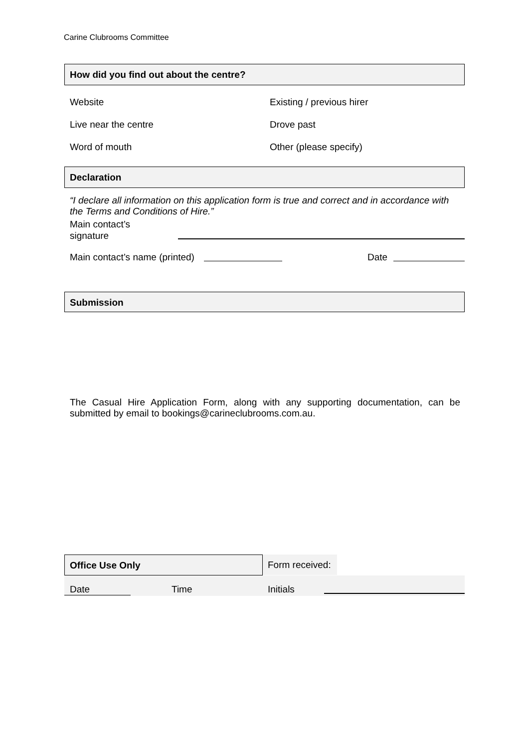Carine Clubrooms Committee
How did you find out about the centre?
Website Existing / previous hirer
Live near the centre Drove past
Word of mouth Other (please specify)
Declaration
“I declare all information on this application form is true and correct and in accordance with the Terms and Conditions of Hire.”
Main contact’s
signature
Main contact’s name (printed) Date
Submission
The Casual Hire Application Form, along with any supporting documentation, can be submitted by email to bookings@carineclubrooms.com.au.
Office Use Only
Form received:
Date Time Initials